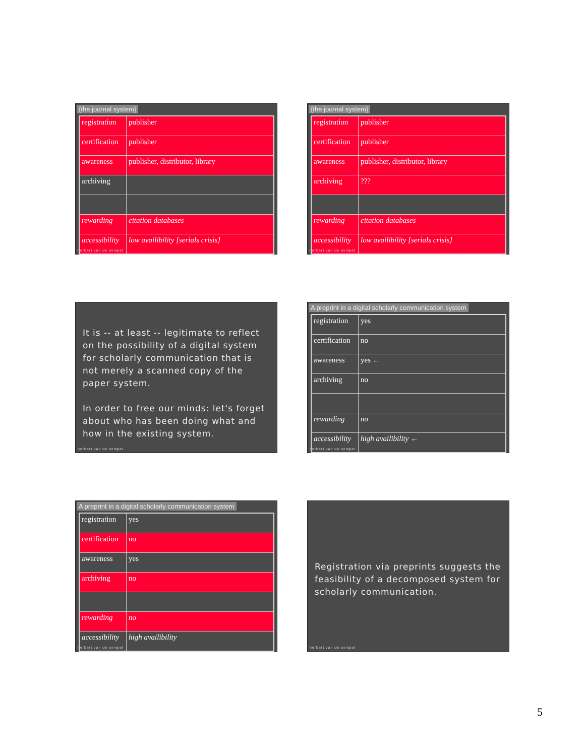{the journal system}
| registration | publisher |
| certification | publisher |
| awareness | publisher, distributor, library |
| archiving | |
| rewarding | citation databases |
| accessibility | low availibility [serials crisis] |
herbert van de sompel
{the journal system}
| registration | publisher |
| certification | publisher |
| awareness | publisher, distributor, library |
| archiving | ??? |
| rewarding | citation databases |
| accessibility | low availibility [serials crisis] |
herbert van de sompel
It is -- at least -- legitimate to reflect on the possibility of a digital system for scholarly communication that is not merely a scanned copy of the paper system.
In order to free our minds: let's forget about who has been doing what and how in the existing system.
herbert van de sompel
A preprint in a digital scholarly communication system
| registration | yes |
| certification | no |
| awareness | yes ← |
| archiving | no |
| rewarding | no |
| accessibility | high availibility ← |
herbert van de sompel
A preprint in a digital scholarly communication system
| registration | yes |
| certification | no |
| awareness | yes |
| archiving | no |
| rewarding | no |
| accessibility | high availibility |
herbert van de sompel
Registration via preprints suggests the feasibility of a decomposed system for scholarly communication.
herbert van de sompel
5